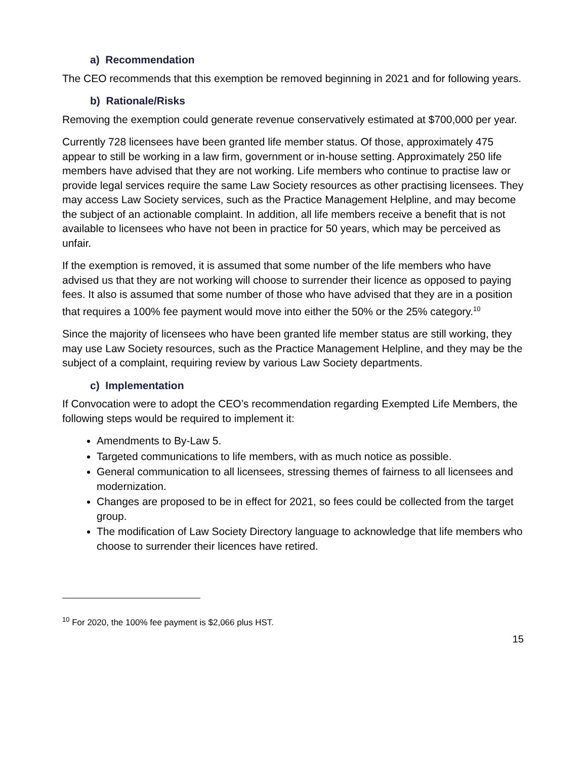a) Recommendation
The CEO recommends that this exemption be removed beginning in 2021 and for following years.
b) Rationale/Risks
Removing the exemption could generate revenue conservatively estimated at $700,000 per year.
Currently 728 licensees have been granted life member status. Of those, approximately 475 appear to still be working in a law firm, government or in-house setting. Approximately 250 life members have advised that they are not working. Life members who continue to practise law or provide legal services require the same Law Society resources as other practising licensees. They may access Law Society services, such as the Practice Management Helpline, and may become the subject of an actionable complaint. In addition, all life members receive a benefit that is not available to licensees who have not been in practice for 50 years, which may be perceived as unfair.
If the exemption is removed, it is assumed that some number of the life members who have advised us that they are not working will choose to surrender their licence as opposed to paying fees. It also is assumed that some number of those who have advised that they are in a position that requires a 100% fee payment would move into either the 50% or the 25% category.<sup>10</sup>
Since the majority of licensees who have been granted life member status are still working, they may use Law Society resources, such as the Practice Management Helpline, and they may be the subject of a complaint, requiring review by various Law Society departments.
c) Implementation
If Convocation were to adopt the CEO’s recommendation regarding Exempted Life Members, the following steps would be required to implement it:
Amendments to By-Law 5.
Targeted communications to life members, with as much notice as possible.
General communication to all licensees, stressing themes of fairness to all licensees and modernization.
Changes are proposed to be in effect for 2021, so fees could be collected from the target group.
The modification of Law Society Directory language to acknowledge that life members who choose to surrender their licences have retired.
<sup>10</sup> For 2020, the 100% fee payment is $2,066 plus HST.
15